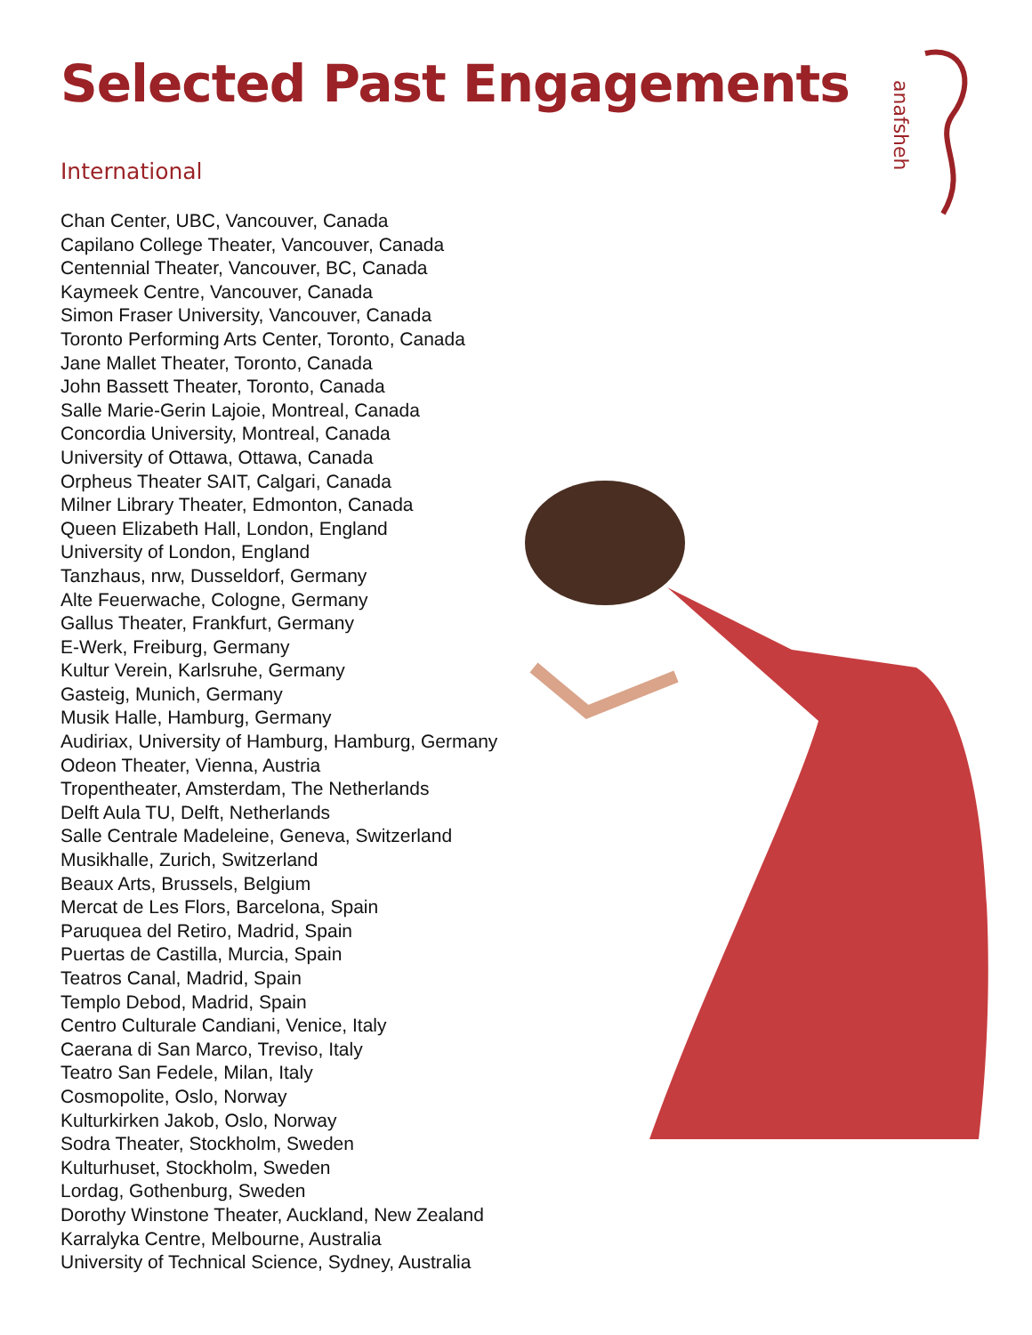anafsheh
Selected Past Engagements
International
Chan Center, UBC, Vancouver, Canada
Capilano College Theater, Vancouver, Canada
Centennial Theater, Vancouver, BC, Canada
Kaymeek Centre, Vancouver, Canada
Simon Fraser University, Vancouver, Canada
Toronto Performing Arts Center, Toronto, Canada
Jane Mallet Theater, Toronto, Canada
John Bassett Theater, Toronto, Canada
Salle Marie-Gerin Lajoie, Montreal, Canada
Concordia University, Montreal, Canada
University of Ottawa, Ottawa, Canada
Orpheus Theater SAIT, Calgari, Canada
Milner Library Theater, Edmonton, Canada
Queen Elizabeth Hall, London, England
University of London, England
Tanzhaus, nrw, Dusseldorf, Germany
Alte Feuerwache, Cologne, Germany
Gallus Theater, Frankfurt, Germany
E-Werk, Freiburg, Germany
Kultur Verein, Karlsruhe, Germany
Gasteig, Munich, Germany
Musik Halle, Hamburg, Germany
Audiriax, University of Hamburg, Hamburg, Germany
Odeon Theater, Vienna, Austria
Tropentheater, Amsterdam, The Netherlands
Delft Aula TU, Delft, Netherlands
Salle Centrale Madeleine, Geneva, Switzerland
Musikhalle, Zurich, Switzerland
Beaux Arts, Brussels, Belgium
Mercat de Les Flors, Barcelona, Spain
Paruquea del Retiro, Madrid, Spain
Puertas de Castilla, Murcia, Spain
Teatros Canal, Madrid, Spain
Templo Debod, Madrid, Spain
Centro Culturale Candiani, Venice, Italy
Caerana di San Marco, Treviso, Italy
Teatro San Fedele, Milan, Italy
Cosmopolite, Oslo, Norway
Kulturkirken Jakob, Oslo, Norway
Sodra Theater, Stockholm, Sweden
Kulturhuset, Stockholm, Sweden
Lordag, Gothenburg, Sweden
Dorothy Winstone Theater, Auckland, New Zealand
Karralyka Centre, Melbourne, Australia
University of Technical Science, Sydney, Australia